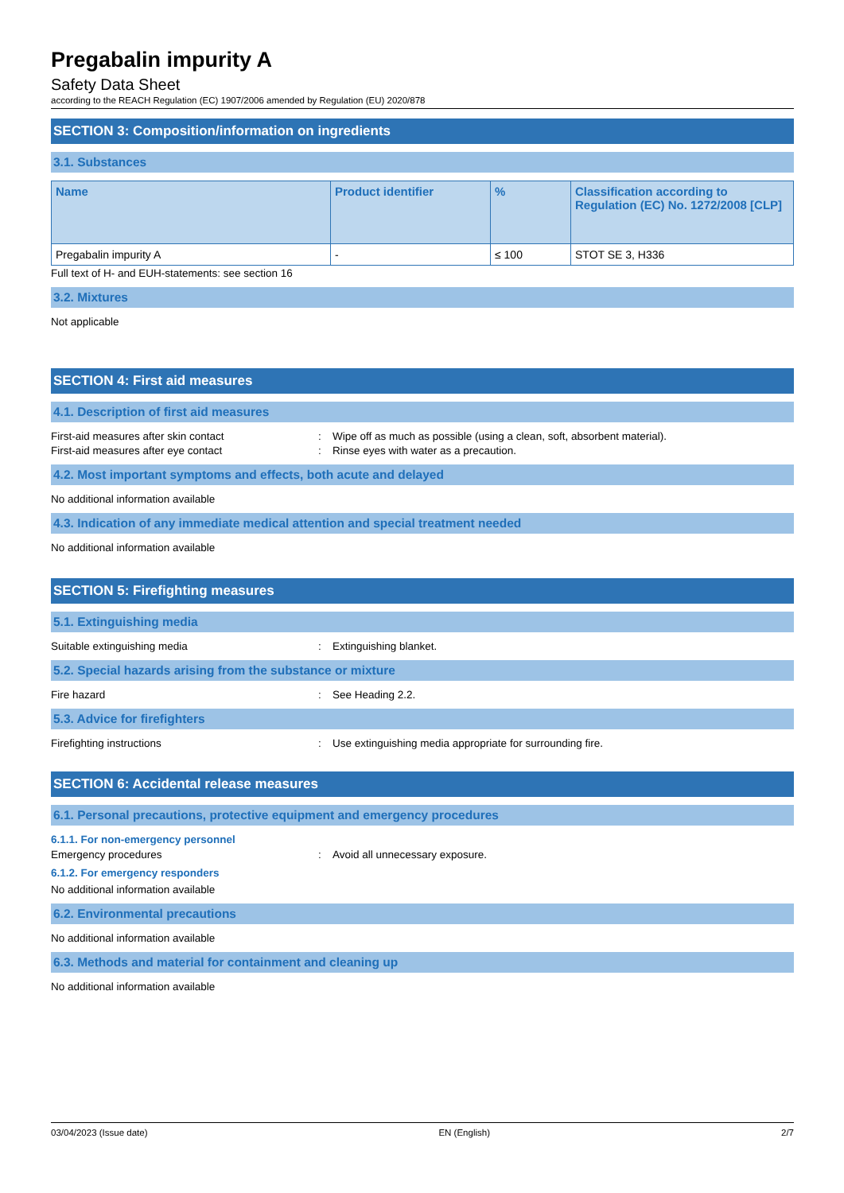Pregabalin impurity A
Safety Data Sheet
according to the REACH Regulation (EC) 1907/2006 amended by Regulation (EU) 2020/878
SECTION 3: Composition/information on ingredients
3.1. Substances
| Name | Product identifier | % | Classification according to Regulation (EC) No. 1272/2008 [CLP] |
| --- | --- | --- | --- |
| Pregabalin impurity A | - | ≤ 100 | STOT SE 3, H336 |
Full text of H- and EUH-statements: see section 16
3.2. Mixtures
Not applicable
SECTION 4: First aid measures
4.1. Description of first aid measures
First-aid measures after skin contact: Wipe off as much as possible (using a clean, soft, absorbent material).
First-aid measures after eye contact: Rinse eyes with water as a precaution.
4.2. Most important symptoms and effects, both acute and delayed
No additional information available
4.3. Indication of any immediate medical attention and special treatment needed
No additional information available
SECTION 5: Firefighting measures
5.1. Extinguishing media
Suitable extinguishing media: Extinguishing blanket.
5.2. Special hazards arising from the substance or mixture
Fire hazard: See Heading 2.2.
5.3. Advice for firefighters
Firefighting instructions: Use extinguishing media appropriate for surrounding fire.
SECTION 6: Accidental release measures
6.1. Personal precautions, protective equipment and emergency procedures
6.1.1. For non-emergency personnel
Emergency procedures: Avoid all unnecessary exposure.
6.1.2. For emergency responders
No additional information available
6.2. Environmental precautions
No additional information available
6.3. Methods and material for containment and cleaning up
No additional information available
03/04/2023 (Issue date) EN (English) 2/7